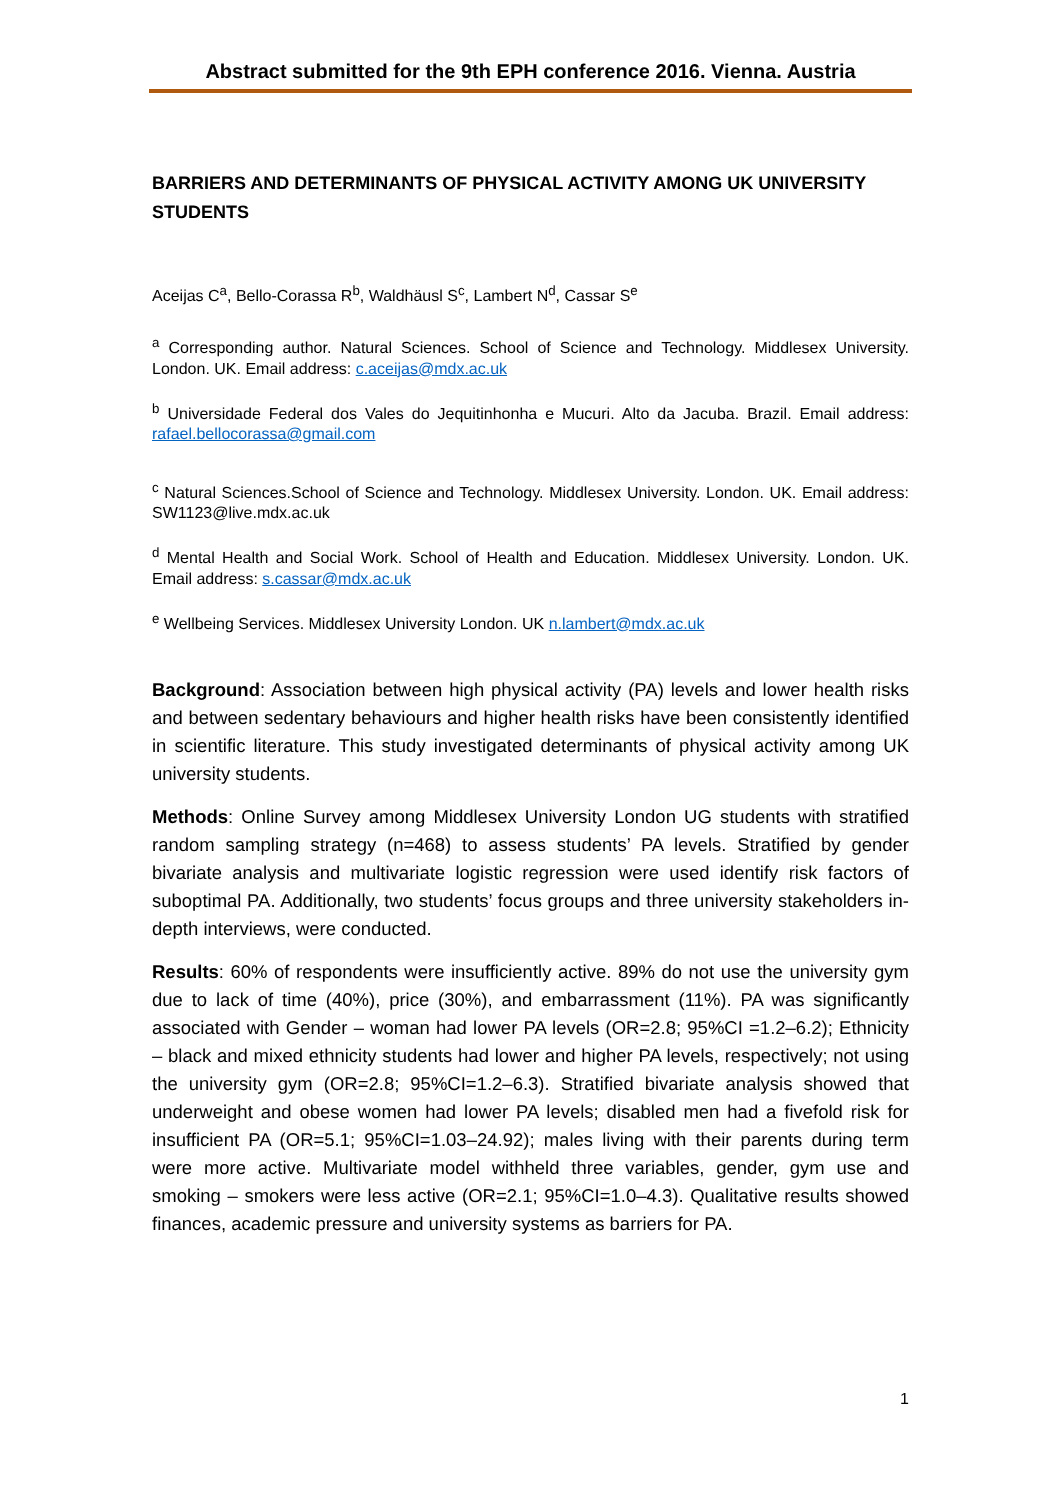Abstract submitted for the 9th EPH conference 2016. Vienna. Austria
BARRIERS AND DETERMINANTS OF PHYSICAL ACTIVITY AMONG UK UNIVERSITY STUDENTS
Aceijas C<sup>a</sup>, Bello-Corassa R<sup>b</sup>, Waldhäusl S<sup>c</sup>, Lambert N<sup>d</sup>, Cassar S<sup>e</sup>
<sup>a</sup> Corresponding author. Natural Sciences. School of Science and Technology. Middlesex University. London. UK. Email address: c.aceijas@mdx.ac.uk
<sup>b</sup> Universidade Federal dos Vales do Jequitinhonha e Mucuri. Alto da Jacuba. Brazil. Email address: rafael.bellocorassa@gmail.com
<sup>c</sup> Natural Sciences.School of Science and Technology. Middlesex University. London. UK. Email address: SW1123@live.mdx.ac.uk
<sup>d</sup> Mental Health and Social Work. School of Health and Education. Middlesex University. London. UK. Email address: s.cassar@mdx.ac.uk
<sup>e</sup> Wellbeing Services. Middlesex University London. UK n.lambert@mdx.ac.uk
Background: Association between high physical activity (PA) levels and lower health risks and between sedentary behaviours and higher health risks have been consistently identified in scientific literature. This study investigated determinants of physical activity among UK university students.
Methods: Online Survey among Middlesex University London UG students with stratified random sampling strategy (n=468) to assess students’ PA levels. Stratified by gender bivariate analysis and multivariate logistic regression were used identify risk factors of suboptimal PA. Additionally, two students’ focus groups and three university stakeholders in-depth interviews, were conducted.
Results: 60% of respondents were insufficiently active. 89% do not use the university gym due to lack of time (40%), price (30%), and embarrassment (11%). PA was significantly associated with Gender – woman had lower PA levels (OR=2.8; 95%CI =1.2–6.2); Ethnicity – black and mixed ethnicity students had lower and higher PA levels, respectively; not using the university gym (OR=2.8; 95%CI=1.2–6.3). Stratified bivariate analysis showed that underweight and obese women had lower PA levels; disabled men had a fivefold risk for insufficient PA (OR=5.1; 95%CI=1.03–24.92); males living with their parents during term were more active. Multivariate model withheld three variables, gender, gym use and smoking – smokers were less active (OR=2.1; 95%CI=1.0–4.3). Qualitative results showed finances, academic pressure and university systems as barriers for PA.
1